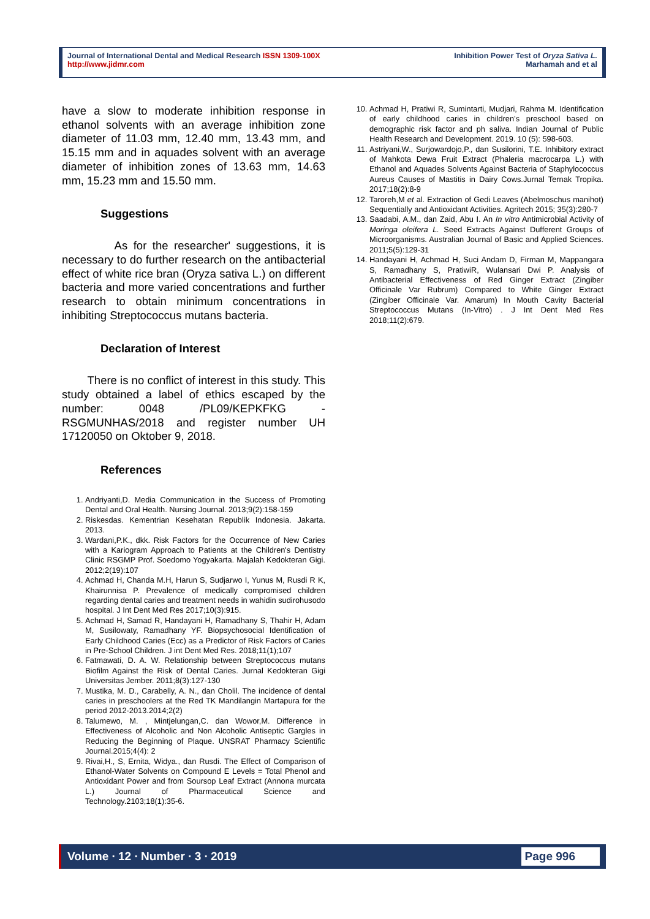Journal of International Dental and Medical Research ISSN 1309-100X
http://www.jidmr.com
Inhibition Power Test of Oryza Sativa L.
Marhamah and et al
have a slow to moderate inhibition response in ethanol solvents with an average inhibition zone diameter of 11.03 mm, 12.40 mm, 13.43 mm, and 15.15 mm and in aquades solvent with an average diameter of inhibition zones of 13.63 mm, 14.63 mm, 15.23 mm and 15.50 mm.
Suggestions
As for the researcher' suggestions, it is necessary to do further research on the antibacterial effect of white rice bran (Oryza sativa L.) on different bacteria and more varied concentrations and further research to obtain minimum concentrations in inhibiting Streptococcus mutans bacteria.
Declaration of Interest
There is no conflict of interest in this study. This study obtained a label of ethics escaped by the number: 0048 /PL09/KEPKFKG - RSGMUNHAS/2018 and register number UH 17120050 on Oktober 9, 2018.
References
1. Andriyanti,D. Media Communication in the Success of Promoting Dental and Oral Health. Nursing Journal. 2013;9(2):158-159
2. Riskesdas. Kementrian Kesehatan Republik Indonesia. Jakarta. 2013.
3. Wardani,P.K., dkk. Risk Factors for the Occurrence of New Caries with a Kariogram Approach to Patients at the Children's Dentistry Clinic RSGMP Prof. Soedomo Yogyakarta. Majalah Kedokteran Gigi. 2012;2(19):107
4. Achmad H, Chanda M.H, Harun S, Sudjarwo I, Yunus M, Rusdi R K, Khairunnisa P. Prevalence of medically compromised children regarding dental caries and treatment needs in wahidin sudirohusodo hospital. J Int Dent Med Res 2017;10(3):915.
5. Achmad H, Samad R, Handayani H, Ramadhany S, Thahir H, Adam M, Susilowaty, Ramadhany YF. Biopsychosocial Identification of Early Childhood Caries (Ecc) as a Predictor of Risk Factors of Caries in Pre-School Children. J int Dent Med Res. 2018;11(1);107
6. Fatmawati, D. A. W. Relationship between Streptococcus mutans Biofilm Against the Risk of Dental Caries. Jurnal Kedokteran Gigi Universitas Jember. 2011;8(3):127-130
7. Mustika, M. D., Carabelly, A. N., dan Cholil. The incidence of dental caries in preschoolers at the Red TK Mandilangin Martapura for the period 2012-2013.2014;2(2)
8. Talumewo, M. , Mintjelungan,C. dan Wowor,M. Difference in Effectiveness of Alcoholic and Non Alcoholic Antiseptic Gargles in Reducing the Beginning of Plaque. UNSRAT Pharmacy Scientific Journal.2015;4(4): 2
9. Rivai,H., S, Ernita, Widya., dan Rusdi. The Effect of Comparison of Ethanol-Water Solvents on Compound E Levels = Total Phenol and Antioxidant Power and from Soursop Leaf Extract (Annona murcata L.) Journal of Pharmaceutical Science and Technology.2103;18(1):35-6.
10. Achmad H, Pratiwi R, Sumintarti, Mudjari, Rahma M. Identification of early childhood caries in children’s preschool based on demographic risk factor and ph saliva. Indian Journal of Public Health Research and Development. 2019. 10 (5): 598-603.
11. Astriyani,W., Surjowardojo,P., dan Susilorini, T.E. Inhibitory extract of Mahkota Dewa Fruit Extract (Phaleria macrocarpa L.) with Ethanol and Aquades Solvents Against Bacteria of Staphylococcus Aureus Causes of Mastitis in Dairy Cows.Jurnal Ternak Tropika. 2017;18(2):8-9
12. Taroreh,M et al. Extraction of Gedi Leaves (Abelmoschus manihot) Sequentially and Antioxidant Activities. Agritech 2015; 35(3):280-7
13. Saadabi, A.M., dan Zaid, Abu I. An In vitro Antimicrobial Activity of Moringa oleifera L. Seed Extracts Against Dufferent Groups of Microorganisms. Australian Journal of Basic and Applied Sciences. 2011;5(5):129-31
14. Handayani H, Achmad H, Suci Andam D, Firman M, Mappangara S, Ramadhany S, PratiwiR, Wulansari Dwi P. Analysis of Antibacterial Effectiveness of Red Ginger Extract (Zingiber Officinale Var Rubrum) Compared to White Ginger Extract (Zingiber Officinale Var. Amarum) In Mouth Cavity Bacterial Streptococcus Mutans (In-Vitro) . J Int Dent Med Res 2018;11(2):679.
Volume ∙ 12 ∙ Number ∙ 3 ∙ 2019 Page 996